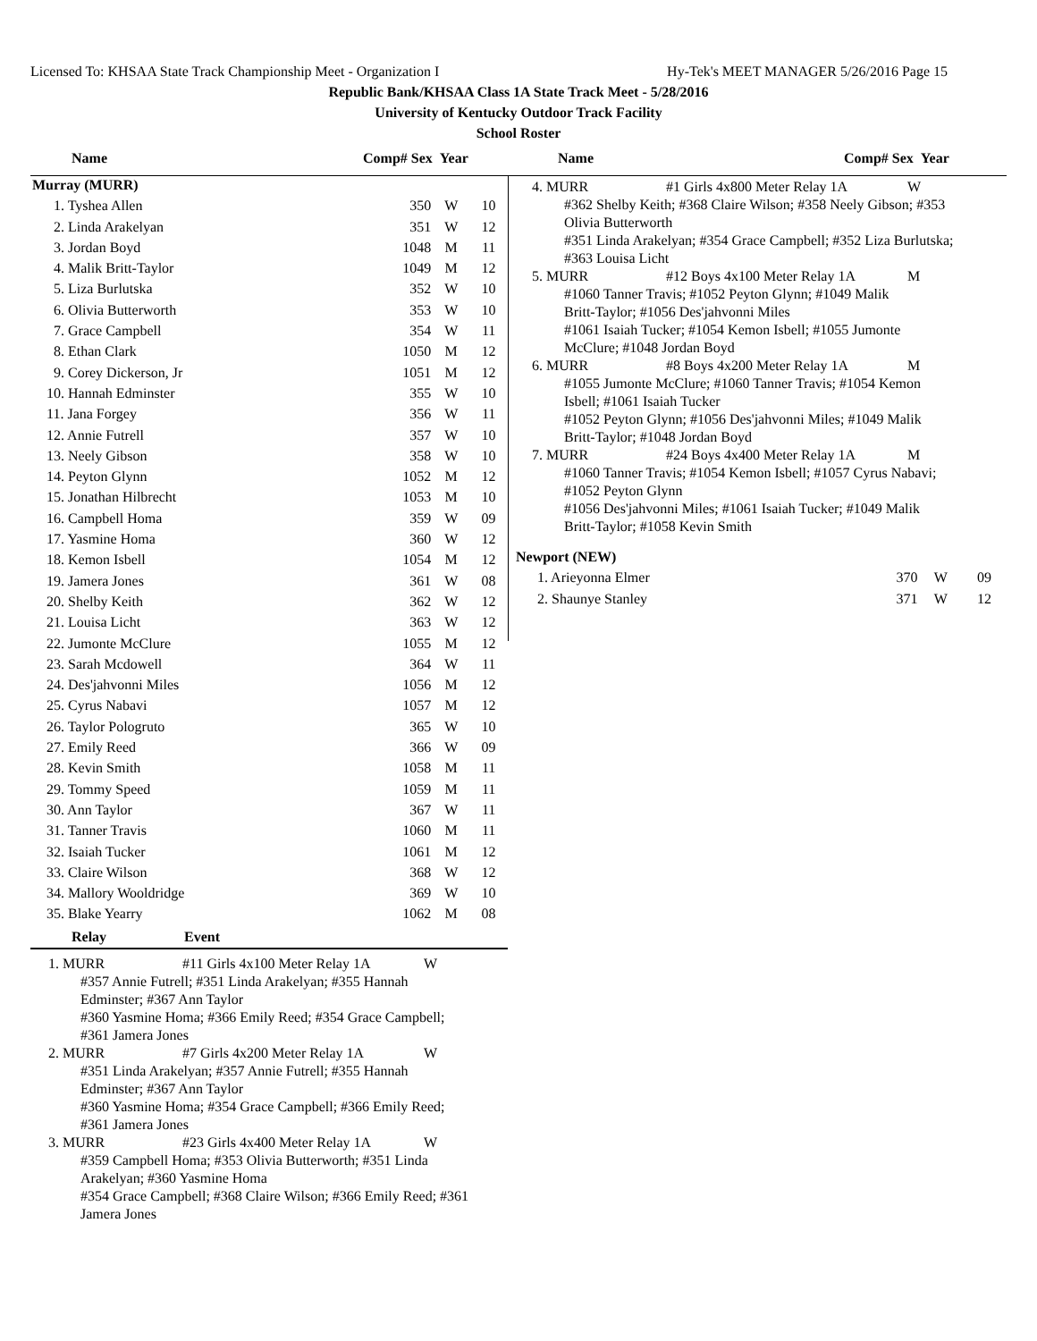Licensed To: KHSAA State Track Championship Meet - Organization I Hy-Tek's MEET MANAGER 5/26/2016 Page 15
Republic Bank/KHSAA Class 1A State Track Meet - 5/28/2016
University of Kentucky Outdoor Track Facility
School Roster
Name Comp# Sex Year Name Comp# Sex Year
| Murray (MURR) | | | |
| 1. Tyshea Allen | 350 | W | 10 |
| 2. Linda Arakelyan | 351 | W | 12 |
| 3. Jordan Boyd | 1048 | M | 11 |
| 4. Malik Britt-Taylor | 1049 | M | 12 |
| 5. Liza Burlutska | 352 | W | 10 |
| 6. Olivia Butterworth | 353 | W | 10 |
| 7. Grace Campbell | 354 | W | 11 |
| 8. Ethan Clark | 1050 | M | 12 |
| 9. Corey Dickerson, Jr | 1051 | M | 12 |
| 10. Hannah Edminster | 355 | W | 10 |
| 11. Jana Forgey | 356 | W | 11 |
| 12. Annie Futrell | 357 | W | 10 |
| 13. Neely Gibson | 358 | W | 10 |
| 14. Peyton Glynn | 1052 | M | 12 |
| 15. Jonathan Hilbrecht | 1053 | M | 10 |
| 16. Campbell Homa | 359 | W | 09 |
| 17. Yasmine Homa | 360 | W | 12 |
| 18. Kemon Isbell | 1054 | M | 12 |
| 19. Jamera Jones | 361 | W | 08 |
| 20. Shelby Keith | 362 | W | 12 |
| 21. Louisa Licht | 363 | W | 12 |
| 22. Jumonte McClure | 1055 | M | 12 |
| 23. Sarah Mcdowell | 364 | W | 11 |
| 24. Des'jahvonni Miles | 1056 | M | 12 |
| 25. Cyrus Nabavi | 1057 | M | 12 |
| 26. Taylor Pologruto | 365 | W | 10 |
| 27. Emily Reed | 366 | W | 09 |
| 28. Kevin Smith | 1058 | M | 11 |
| 29. Tommy Speed | 1059 | M | 11 |
| 30. Ann Taylor | 367 | W | 11 |
| 31. Tanner Travis | 1060 | M | 11 |
| 32. Isaiah Tucker | 1061 | M | 12 |
| 33. Claire Wilson | 368 | W | 12 |
| 34. Mallory Wooldridge | 369 | W | 10 |
| 35. Blake Yearry | 1062 | M | 08 |
Relay Event
1. MURR #11 Girls 4x100 Meter Relay 1A W
#357 Annie Futrell; #351 Linda Arakelyan; #355 Hannah
Edminster; #367 Ann Taylor
#360 Yasmine Homa; #366 Emily Reed; #354 Grace Campbell;
#361 Jamera Jones
2. MURR #7 Girls 4x200 Meter Relay 1A W
#351 Linda Arakelyan; #357 Annie Futrell; #355 Hannah
Edminster; #367 Ann Taylor
#360 Yasmine Homa; #354 Grace Campbell; #366 Emily Reed;
#361 Jamera Jones
3. MURR #23 Girls 4x400 Meter Relay 1A W
#359 Campbell Homa; #353 Olivia Butterworth; #351 Linda
Arakelyan; #360 Yasmine Homa
#354 Grace Campbell; #368 Claire Wilson; #366 Emily Reed; #361
Jamera Jones
4. MURR #1 Girls 4x800 Meter Relay 1A W
#362 Shelby Keith; #368 Claire Wilson; #358 Neely Gibson; #353
Olivia Butterworth
#351 Linda Arakelyan; #354 Grace Campbell; #352 Liza Burlutska;
#363 Louisa Licht
5. MURR #12 Boys 4x100 Meter Relay 1A M
#1060 Tanner Travis; #1052 Peyton Glynn; #1049 Malik
Britt-Taylor; #1056 Des'jahvonni Miles
#1061 Isaiah Tucker; #1054 Kemon Isbell; #1055 Jumonte
McClure; #1048 Jordan Boyd
6. MURR #8 Boys 4x200 Meter Relay 1A M
#1055 Jumonte McClure; #1060 Tanner Travis; #1054 Kemon
Isbell; #1061 Isaiah Tucker
#1052 Peyton Glynn; #1056 Des'jahvonni Miles; #1049 Malik
Britt-Taylor; #1048 Jordan Boyd
7. MURR #24 Boys 4x400 Meter Relay 1A M
#1060 Tanner Travis; #1054 Kemon Isbell; #1057 Cyrus Nabavi;
#1052 Peyton Glynn
#1056 Des'jahvonni Miles; #1061 Isaiah Tucker; #1049 Malik
Britt-Taylor; #1058 Kevin Smith
| Newport (NEW) | | | |
| 1. Arieyonna Elmer | 370 | W | 09 |
| 2. Shaunye Stanley | 371 | W | 12 |